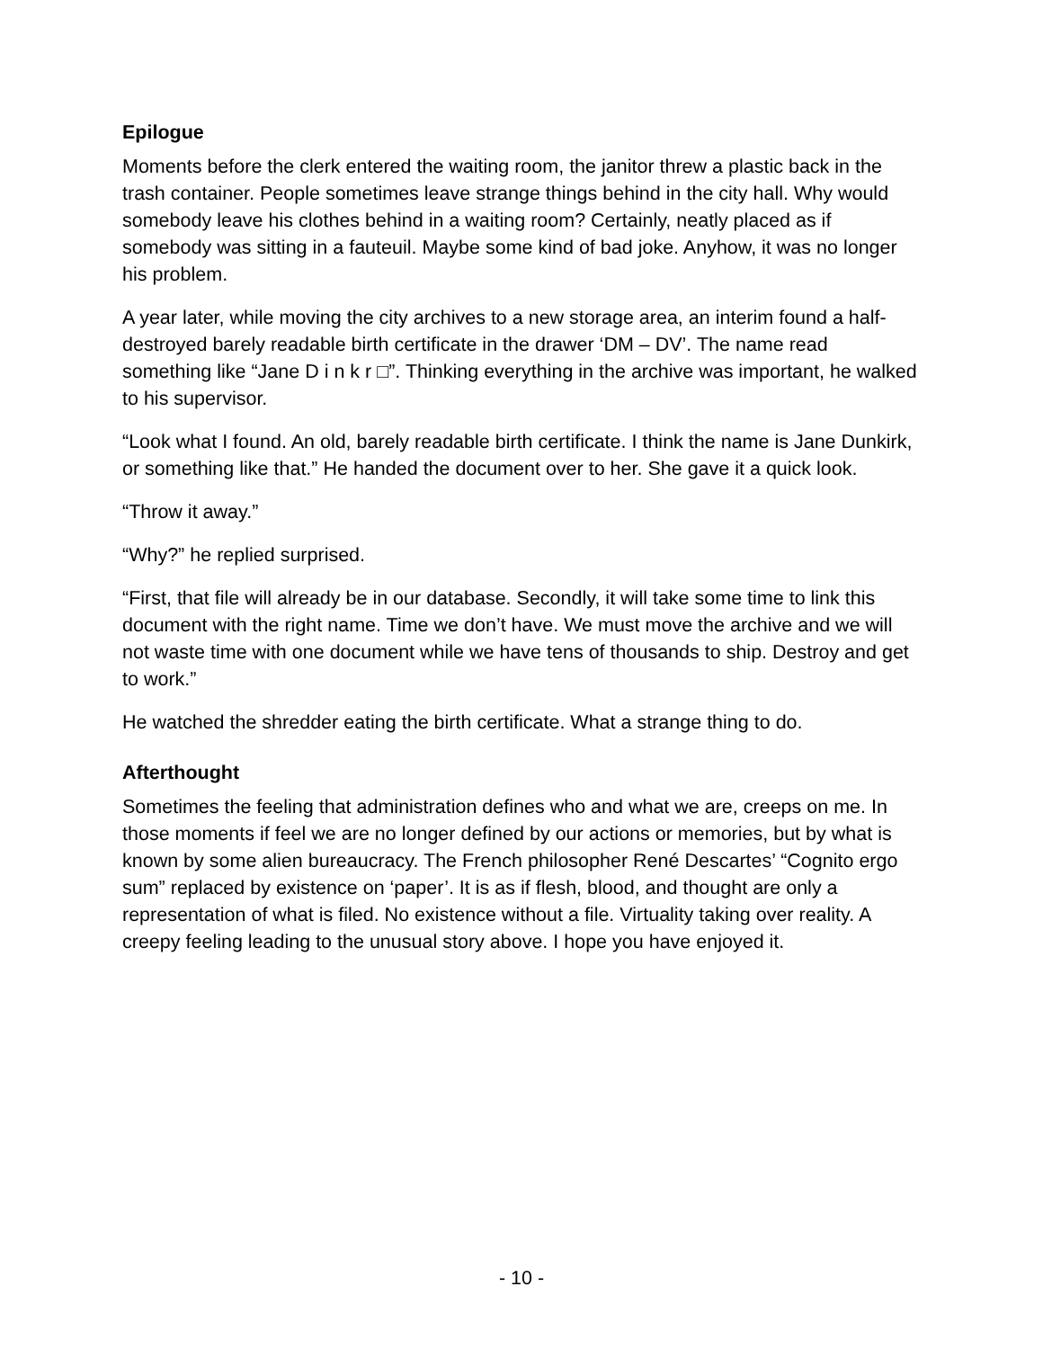Epilogue
Moments before the clerk entered the waiting room, the janitor threw a plastic back in the trash container. People sometimes leave strange things behind in the city hall. Why would somebody leave his clothes behind in a waiting room? Certainly, neatly placed as if somebody was sitting in a fauteuil. Maybe some kind of bad joke. Anyhow, it was no longer his problem.
A year later, while moving the city archives to a new storage area, an interim found a half-destroyed barely readable birth certificate in the drawer ‘DM – DV’. The name read something like “Jane D i n k r □”. Thinking everything in the archive was important, he walked to his supervisor.
“Look what I found. An old, barely readable birth certificate. I think the name is Jane Dunkirk, or something like that.” He handed the document over to her. She gave it a quick look.
“Throw it away.”
“Why?” he replied surprised.
“First, that file will already be in our database. Secondly, it will take some time to link this document with the right name. Time we don’t have. We must move the archive and we will not waste time with one document while we have tens of thousands to ship. Destroy and get to work.”
He watched the shredder eating the birth certificate. What a strange thing to do.
Afterthought
Sometimes the feeling that administration defines who and what we are, creeps on me. In those moments if feel we are no longer defined by our actions or memories, but by what is known by some alien bureaucracy. The French philosopher René Descartes’ “Cognito ergo sum” replaced by existence on ‘paper’. It is as if flesh, blood, and thought are only a representation of what is filed. No existence without a file. Virtuality taking over reality. A creepy feeling leading to the unusual story above. I hope you have enjoyed it.
- 10 -